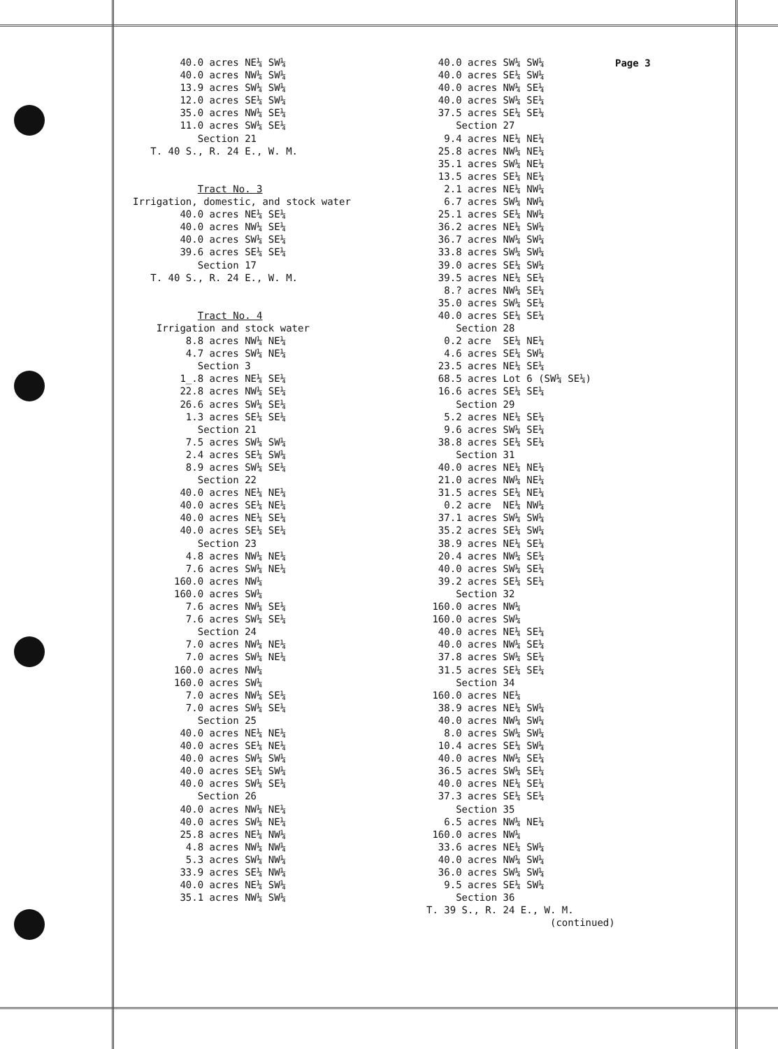Page 3
40.0 acres NE¼ SW¼ 40.0 acres NW¼ SW¼ 13.9 acres SW¼ SW¼ 12.0 acres SE¼ SW¼ 35.0 acres NW¼ SE¼ 11.0 acres SW¼ SE¼ Section 21 T. 40 S., R. 24 E., W. M. Tract No. 3 Irrigation, domestic, and stock water 40.0 acres NE¼ SE¼ 40.0 acres NW¼ SE¼ 40.0 acres SW¼ SE¼ 39.6 acres SE¼ SE¼ Section 17 T. 40 S., R. 24 E., W. M. Tract No. 4 Irrigation and stock water 8.8 acres NW¼ NE¼ 4.7 acres SW¼ NE¼ Section 3 1_.8 acres NE¼ SE¼ 22.8 acres NW¼ SE¼ 26.6 acres SW¼ SE¼ 1.3 acres SE¼ SE¼ Section 21 7.5 acres SW¼ SW¼ 2.4 acres SE¼ SW¼ 8.9 acres SW¼ SE¼ Section 22 40.0 acres NE¼ NE¼ 40.0 acres SE¼ NE¼ 40.0 acres NE¼ SE¼ 40.0 acres SE¼ SE¼ Section 23 4.8 acres NW¼ NE¼ 7.6 acres SW¼ NE¼ 160.0 acres NW¼ 160.0 acres SW¼ 7.6 acres NW¼ SE¼ 7.6 acres SW¼ SE¼ Section 24 7.0 acres NW¼ NE¼ 7.0 acres SW¼ NE¼ 160.0 acres NW¼ 160.0 acres SW¼ 7.0 acres NW¼ SE¼ 7.0 acres SW¼ SE¼ Section 25 40.0 acres NE¼ NE¼ 40.0 acres SE¼ NE¼ 40.0 acres SW¼ SW¼ 40.0 acres SE¼ SW¼ 40.0 acres SW¼ SE¼ Section 26 40.0 acres NW¼ NE¼ 40.0 acres SW¼ NE¼ 25.8 acres NE¼ NW¼ 4.8 acres NW¼ NW¼ 5.3 acres SW¼ NW¼ 33.9 acres SE¼ NW¼ 40.0 acres NE¼ SW¼ 35.1 acres NW¼ SW¼
40.0 acres SW¼ SW¼ 40.0 acres SE¼ SW¼ 40.0 acres NW¼ SE¼ 40.0 acres SW¼ SE¼ 37.5 acres SE¼ SE¼ Section 27 9.4 acres NE¼ NE¼ 25.8 acres NW¼ NE¼ 35.1 acres SW¼ NE¼ 13.5 acres SE¼ NE¼ 2.1 acres NE¼ NW¼ 6.7 acres SW¼ NW¼ 25.1 acres SE¼ NW¼ 36.2 acres NE¼ SW¼ 36.7 acres NW¼ SW¼ 33.8 acres SW¼ SW¼ 39.0 acres SE¼ SW¼ 39.5 acres NE¼ SE¼ 8.? acres NW¼ SE¼ 35.0 acres SW¼ SE¼ 40.0 acres SE¼ SE¼ Section 28 0.2 acre SE¼ NE¼ 4.6 acres SE¼ SW¼ 23.5 acres NE¼ SE¼ 68.5 acres Lot 6 (SW¼ SE¼) 16.6 acres SE¼ SE¼ Section 29 5.2 acres NE¼ SE¼ 9.6 acres SW¼ SE¼ 38.8 acres SE¼ SE¼ Section 31 40.0 acres NE¼ NE¼ 21.0 acres NW¼ NE¼ 31.5 acres SE¼ NE¼ 0.2 acre NE¼ NW¼ 37.1 acres SW¼ SW¼ 35.2 acres SE¼ SW¼ 38.9 acres NE¼ SE¼ 20.4 acres NW¼ SE¼ 40.0 acres SW¼ SE¼ 39.2 acres SE¼ SE¼ Section 32 160.0 acres NW¼ 160.0 acres SW¼ 40.0 acres NE¼ SE¼ 40.0 acres NW¼ SE¼ 37.8 acres SW¼ SE¼ 31.5 acres SE¼ SE¼ Section 34 160.0 acres NE¼ 38.9 acres NE¼ SW¼ 40.0 acres NW¼ SW¼ 8.0 acres SW¼ SW¼ 10.4 acres SE¼ SW¼ 40.0 acres NW¼ SE¼ 36.5 acres SW¼ SE¼ 40.0 acres NE¼ SE¼ 37.3 acres SE¼ SE¼ Section 35 6.5 acres NW¼ NE¼ 160.0 acres NW¼ 33.6 acres NE¼ SW¼ 40.0 acres NW¼ SW¼ 36.0 acres SW¼ SW¼ 9.5 acres SE¼ SW¼ Section 36 T. 39 S., R. 24 E., W. M. (continued)